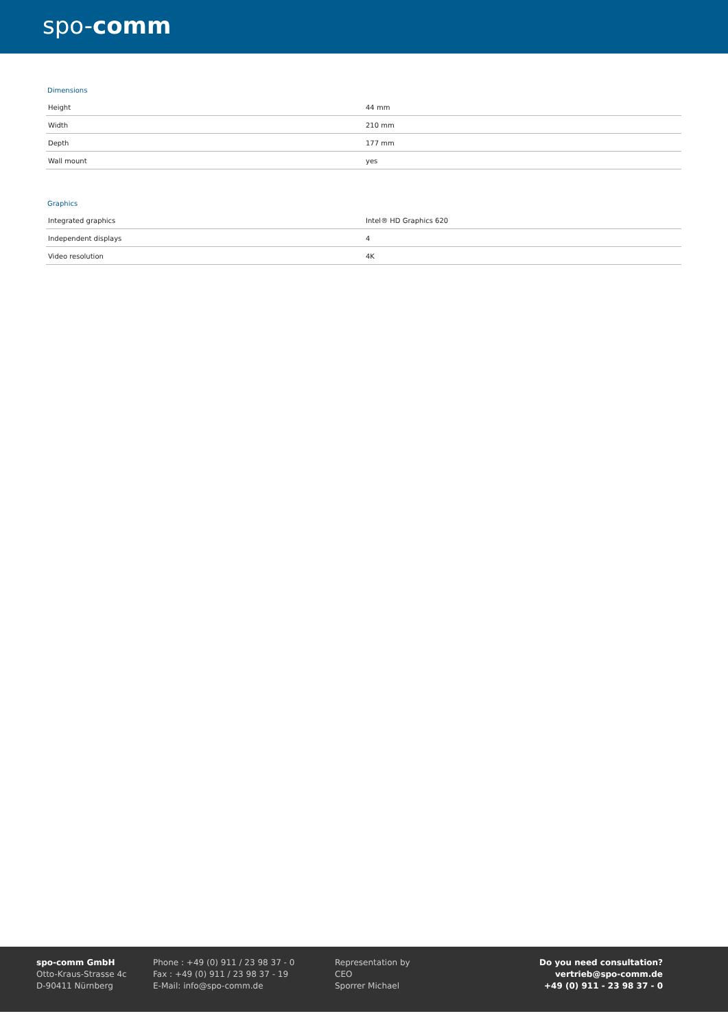spo-comm
Dimensions
| Height | 44 mm |
| Width | 210 mm |
| Depth | 177 mm |
| Wall mount | yes |
Graphics
| Integrated graphics | Intel® HD Graphics 620 |
| Independent displays | 4 |
| Video resolution | 4K |
spo-comm GmbH
Otto-Kraus-Strasse 4c
D-90411 Nürnberg
Phone : +49 (0) 911 / 23 98 37 - 0
Fax : +49 (0) 911 / 23 98 37 - 19
E-Mail: info@spo-comm.de
Representation by
CEO
Sporrer Michael
Do you need consultation?
vertrieb@spo-comm.de
+49 (0) 911 - 23 98 37 - 0